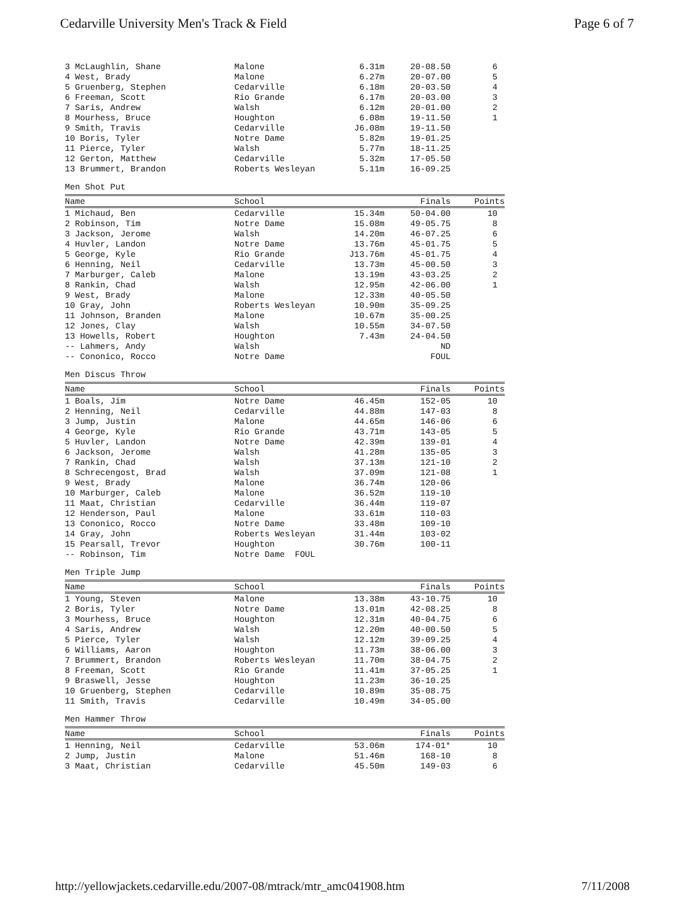Cedarville University Men's Track & Field Page 6 of 7
| 3 McLaughlin, Shane | Malone | 6.31m | 20-08.50 | 6 |
| 4 West, Brady | Malone | 6.27m | 20-07.00 | 5 |
| 5 Gruenberg, Stephen | Cedarville | 6.18m | 20-03.50 | 4 |
| 6 Freeman, Scott | Rio Grande | 6.17m | 20-03.00 | 3 |
| 7 Saris, Andrew | Walsh | 6.12m | 20-01.00 | 2 |
| 8 Mourhess, Bruce | Houghton | 6.08m | 19-11.50 | 1 |
| 9 Smith, Travis | Cedarville | J6.08m | 19-11.50 | |
| 10 Boris, Tyler | Notre Dame | 5.82m | 19-01.25 | |
| 11 Pierce, Tyler | Walsh | 5.77m | 18-11.25 | |
| 12 Gerton, Matthew | Cedarville | 5.32m | 17-05.50 | |
| 13 Brummert, Brandon | Roberts Wesleyan | 5.11m | 16-09.25 | |
Men Shot Put
| Name | School | | Finals | Points |
| --- | --- | --- | --- | --- |
| 1 Michaud, Ben | Cedarville | 15.34m | 50-04.00 | 10 |
| 2 Robinson, Tim | Notre Dame | 15.08m | 49-05.75 | 8 |
| 3 Jackson, Jerome | Walsh | 14.20m | 46-07.25 | 6 |
| 4 Huvler, Landon | Notre Dame | 13.76m | 45-01.75 | 5 |
| 5 George, Kyle | Rio Grande | J13.76m | 45-01.75 | 4 |
| 6 Henning, Neil | Cedarville | 13.73m | 45-00.50 | 3 |
| 7 Marburger, Caleb | Malone | 13.19m | 43-03.25 | 2 |
| 8 Rankin, Chad | Walsh | 12.95m | 42-06.00 | 1 |
| 9 West, Brady | Malone | 12.33m | 40-05.50 | |
| 10 Gray, John | Roberts Wesleyan | 10.90m | 35-09.25 | |
| 11 Johnson, Branden | Malone | 10.67m | 35-00.25 | |
| 12 Jones, Clay | Walsh | 10.55m | 34-07.50 | |
| 13 Howells, Robert | Houghton | 7.43m | 24-04.50 | |
| -- Lahmers, Andy | Walsh | | ND | |
| -- Cononico, Rocco | Notre Dame | | FOUL | |
Men Discus Throw
| Name | School | | Finals | Points |
| --- | --- | --- | --- | --- |
| 1 Boals, Jim | Notre Dame | 46.45m | 152-05 | 10 |
| 2 Henning, Neil | Cedarville | 44.88m | 147-03 | 8 |
| 3 Jump, Justin | Malone | 44.65m | 146-06 | 6 |
| 4 George, Kyle | Rio Grande | 43.71m | 143-05 | 5 |
| 5 Huvler, Landon | Notre Dame | 42.39m | 139-01 | 4 |
| 6 Jackson, Jerome | Walsh | 41.28m | 135-05 | 3 |
| 7 Rankin, Chad | Walsh | 37.13m | 121-10 | 2 |
| 8 Schrecengost, Brad | Walsh | 37.09m | 121-08 | 1 |
| 9 West, Brady | Malone | 36.74m | 120-06 | |
| 10 Marburger, Caleb | Malone | 36.52m | 119-10 | |
| 11 Maat, Christian | Cedarville | 36.44m | 119-07 | |
| 12 Henderson, Paul | Malone | 33.61m | 110-03 | |
| 13 Cononico, Rocco | Notre Dame | 33.48m | 109-10 | |
| 14 Gray, John | Roberts Wesleyan | 31.44m | 103-02 | |
| 15 Pearsall, Trevor | Houghton | 30.76m | 100-11 | |
| -- Robinson, Tim | Notre Dame FOUL | | | |
Men Triple Jump
| Name | School | | Finals | Points |
| --- | --- | --- | --- | --- |
| 1 Young, Steven | Malone | 13.38m | 43-10.75 | 10 |
| 2 Boris, Tyler | Notre Dame | 13.01m | 42-08.25 | 8 |
| 3 Mourhess, Bruce | Houghton | 12.31m | 40-04.75 | 6 |
| 4 Saris, Andrew | Walsh | 12.20m | 40-00.50 | 5 |
| 5 Pierce, Tyler | Walsh | 12.12m | 39-09.25 | 4 |
| 6 Williams, Aaron | Houghton | 11.73m | 38-06.00 | 3 |
| 7 Brummert, Brandon | Roberts Wesleyan | 11.70m | 38-04.75 | 2 |
| 8 Freeman, Scott | Rio Grande | 11.41m | 37-05.25 | 1 |
| 9 Braswell, Jesse | Houghton | 11.23m | 36-10.25 | |
| 10 Gruenberg, Stephen | Cedarville | 10.89m | 35-08.75 | |
| 11 Smith, Travis | Cedarville | 10.49m | 34-05.00 | |
Men Hammer Throw
| Name | School | | Finals | Points |
| --- | --- | --- | --- | --- |
| 1 Henning, Neil | Cedarville | 53.06m | 174-01* | 10 |
| 2 Jump, Justin | Malone | 51.46m | 168-10 | 8 |
| 3 Maat, Christian | Cedarville | 45.50m | 149-03 | 6 |
http://yellowjackets.cedarville.edu/2007-08/mtrack/mtr_amc041908.htm 7/11/2008